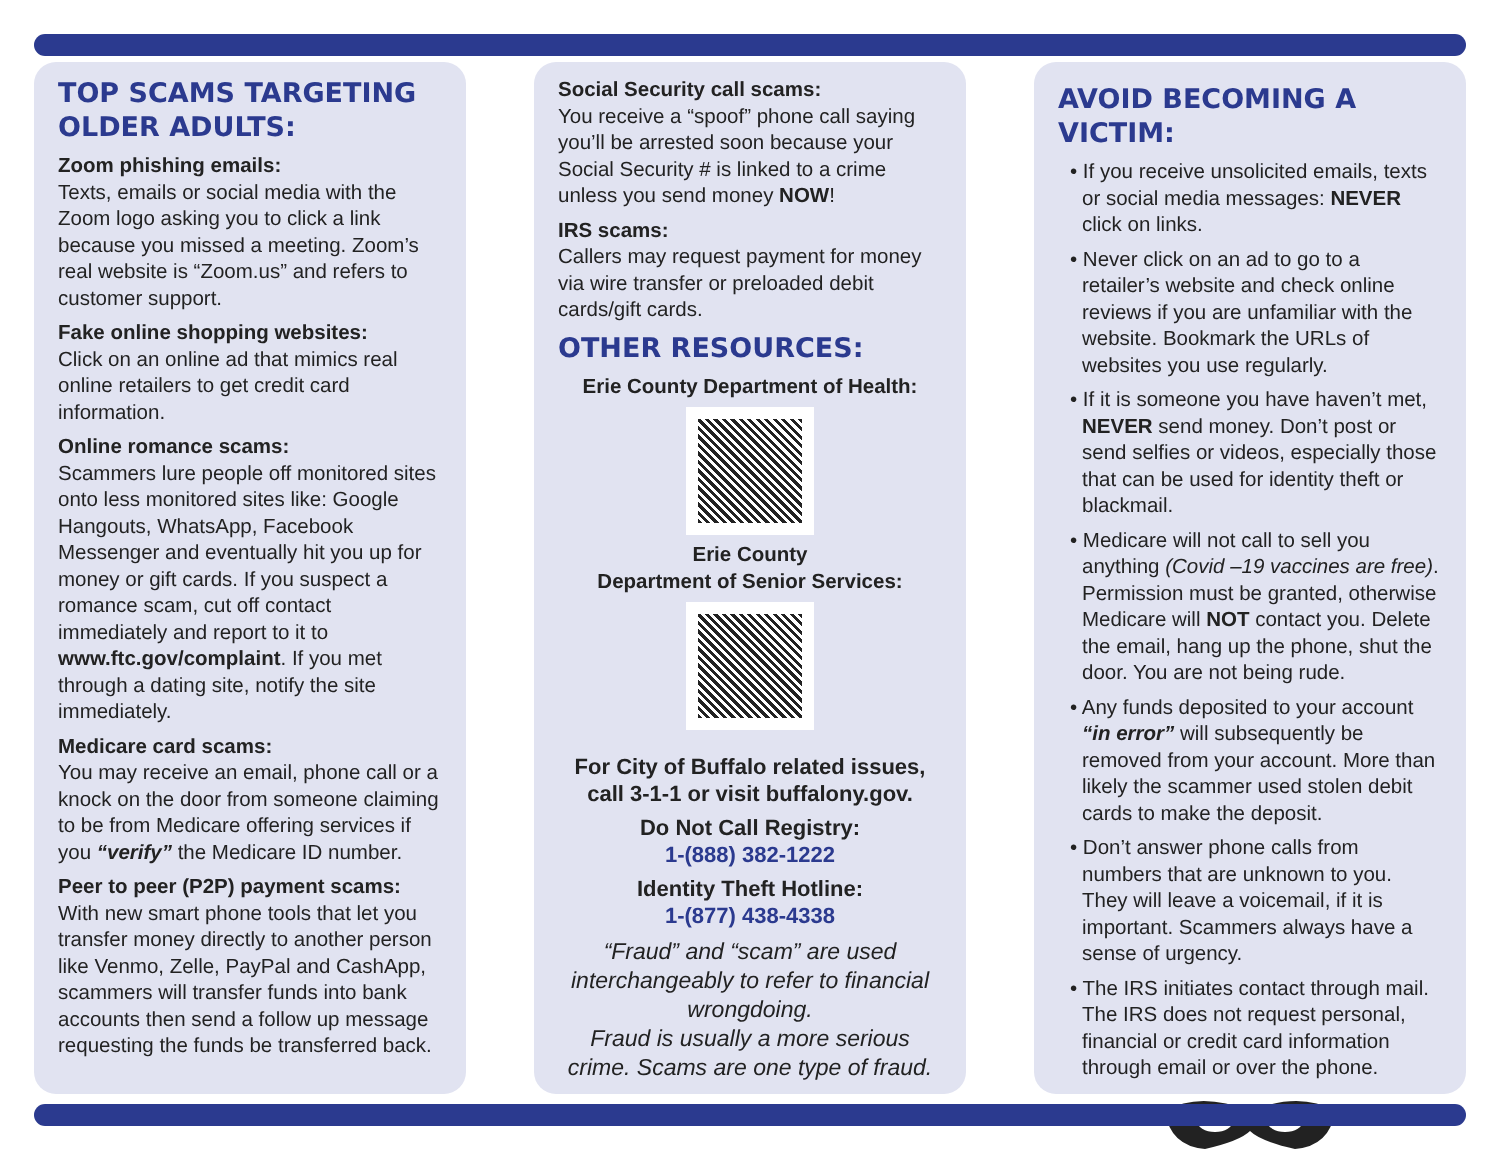TOP SCAMS TARGETING OLDER ADULTS:
Zoom phishing emails:
Texts, emails or social media with the Zoom logo asking you to click a link because you missed a meeting. Zoom’s real website is “Zoom.us” and refers to customer support.
Fake online shopping websites:
Click on an online ad that mimics real online retailers to get credit card information.
Online romance scams:
Scammers lure people off monitored sites onto less monitored sites like: Google Hangouts, WhatsApp, Facebook Messenger and eventually hit you up for money or gift cards. If you suspect a romance scam, cut off contact immediately and report to it to www.ftc.gov/complaint. If you met through a dating site, notify the site immediately.
Medicare card scams:
You may receive an email, phone call or a knock on the door from someone claiming to be from Medicare offering services if you “verify” the Medicare ID number.
Peer to peer (P2P) payment scams:
With new smart phone tools that let you transfer money directly to another person like Venmo, Zelle, PayPal and CashApp, scammers will transfer funds into bank accounts then send a follow up message requesting the funds be transferred back.
Social Security call scams:
You receive a “spoof” phone call saying you’ll be arrested soon because your Social Security # is linked to a crime unless you send money NOW!
IRS scams:
Callers may request payment for money via wire transfer or preloaded debit cards/gift cards.
OTHER RESOURCES:
Erie County Department of Health:
Erie County
Department of Senior Services:
For City of Buffalo related issues, call 3-1-1 or visit buffalony.gov.
Do Not Call Registry:
1-(888) 382-1222
Identity Theft Hotline:
1-(877) 438-4338
“Fraud” and “scam” are used interchangeably to refer to financial wrongdoing.
Fraud is usually a more serious crime. Scams are one type of fraud.
AVOID BECOMING A VICTIM:
• If you receive unsolicited emails, texts or social media messages: NEVER click on links.
• Never click on an ad to go to a retailer’s website and check online reviews if you are unfamiliar with the website. Bookmark the URLs of websites you use regularly.
• If it is someone you have haven’t met, NEVER send money. Don’t post or send selfies or videos, especially those that can be used for identity theft or blackmail.
• Medicare will not call to sell you anything (Covid –19 vaccines are free). Permission must be granted, otherwise Medicare will NOT contact you. Delete the email, hang up the phone, shut the door. You are not being rude.
• Any funds deposited to your account “in error” will subsequently be removed from your account. More than likely the scammer used stolen debit cards to make the deposit.
• Don’t answer phone calls from numbers that are unknown to you. They will leave a voicemail, if it is important. Scammers always have a sense of urgency.
• The IRS initiates contact through mail. The IRS does not request personal, financial or credit card information through email or over the phone.